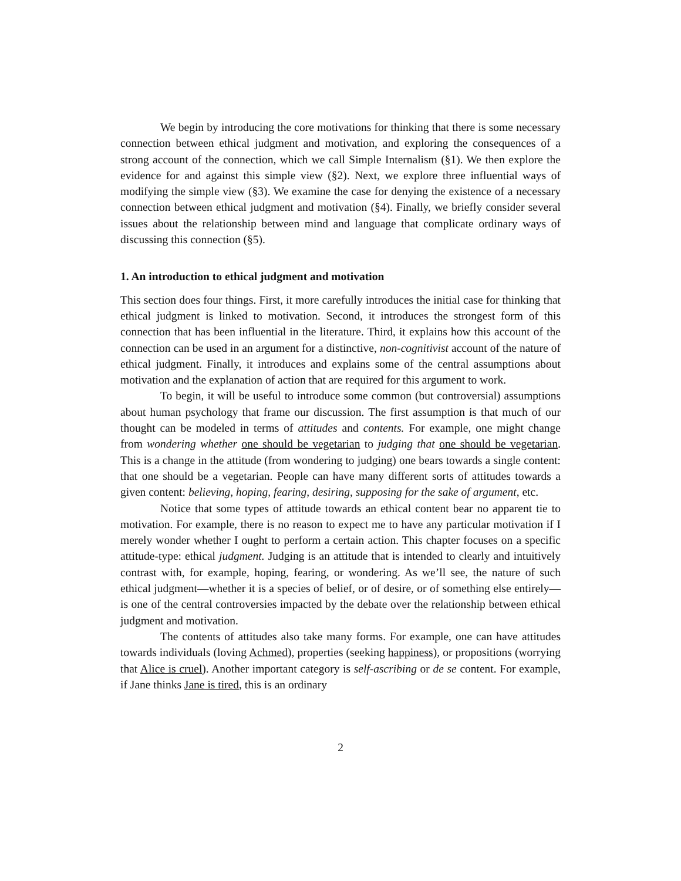We begin by introducing the core motivations for thinking that there is some necessary connection between ethical judgment and motivation, and exploring the consequences of a strong account of the connection, which we call Simple Internalism (§1). We then explore the evidence for and against this simple view (§2). Next, we explore three influential ways of modifying the simple view (§3). We examine the case for denying the existence of a necessary connection between ethical judgment and motivation (§4). Finally, we briefly consider several issues about the relationship between mind and language that complicate ordinary ways of discussing this connection (§5).
1. An introduction to ethical judgment and motivation
This section does four things. First, it more carefully introduces the initial case for thinking that ethical judgment is linked to motivation. Second, it introduces the strongest form of this connection that has been influential in the literature. Third, it explains how this account of the connection can be used in an argument for a distinctive, non-cognitivist account of the nature of ethical judgment. Finally, it introduces and explains some of the central assumptions about motivation and the explanation of action that are required for this argument to work.
To begin, it will be useful to introduce some common (but controversial) assumptions about human psychology that frame our discussion. The first assumption is that much of our thought can be modeled in terms of attitudes and contents. For example, one might change from wondering whether one should be vegetarian to judging that one should be vegetarian. This is a change in the attitude (from wondering to judging) one bears towards a single content: that one should be a vegetarian. People can have many different sorts of attitudes towards a given content: believing, hoping, fearing, desiring, supposing for the sake of argument, etc.
Notice that some types of attitude towards an ethical content bear no apparent tie to motivation. For example, there is no reason to expect me to have any particular motivation if I merely wonder whether I ought to perform a certain action. This chapter focuses on a specific attitude-type: ethical judgment. Judging is an attitude that is intended to clearly and intuitively contrast with, for example, hoping, fearing, or wondering. As we’ll see, the nature of such ethical judgment—whether it is a species of belief, or of desire, or of something else entirely—is one of the central controversies impacted by the debate over the relationship between ethical judgment and motivation.
The contents of attitudes also take many forms. For example, one can have attitudes towards individuals (loving Achmed), properties (seeking happiness), or propositions (worrying that Alice is cruel). Another important category is self-ascribing or de se content. For example, if Jane thinks Jane is tired, this is an ordinary
2